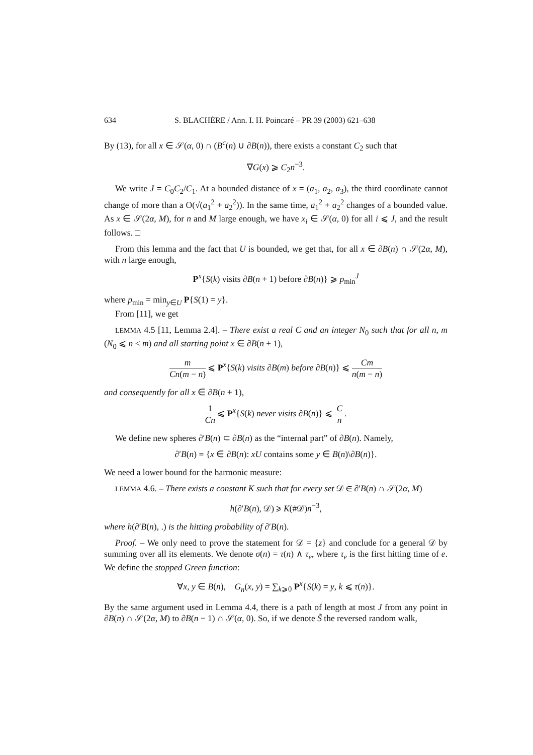634 S. BLACHÈRE / Ann. I. H. Poincaré – PR 39 (2003) 621–638
By (13), for all x ∈ 𝒮(α, 0) ∩ (B<sup>c</sup>(n) ∪ ∂B(n)), there exists a constant C<sub>2</sub> such that
∇G(x) ⩾ C<sub>2</sub>n<sup>−3</sup>.
We write J = C<sub>0</sub>C<sub>2</sub>/C<sub>1</sub>. At a bounded distance of x = (a<sub>1</sub>, a<sub>2</sub>, a<sub>3</sub>), the third coordinate cannot change of more than a O(√(a<sub>1</sub><sup>2</sup> + a<sub>2</sub><sup>2</sup>)). In the same time, a<sub>1</sub><sup>2</sup> + a<sub>2</sub><sup>2</sup> changes of a bounded value. As x ∈ 𝒮(2α, M), for n and M large enough, we have x<sub>i</sub> ∈ 𝒮(α, 0) for all i ⩽ J, and the result follows. □
From this lemma and the fact that U is bounded, we get that, for all x ∈ ∂B(n) ∩ 𝒮(2α, M), with n large enough,
P<sup>x</sup>{S(k) visits ∂B(n + 1) before ∂B(n)} ⩾ p<sub>min</sub><sup>J</sup>
where p<sub>min</sub> = min<sub>y∈U</sub> P{S(1) = y}.
From [11], we get
LEMMA 4.5 [11, Lemma 2.4]. – There exist a real C and an integer N<sub>0</sub> such that for all n, m (N<sub>0</sub> ⩽ n < m) and all starting point x ∈ ∂B(n + 1),
m Cn(m − n) ⩽ P<sup>x</sup>{S(k) visits ∂B(m) before ∂B(n)} ⩽ Cm n(m − n)
and consequently for all x ∈ ∂B(n + 1),
1 Cn ⩽ P<sup>x</sup>{S(k) never visits ∂B(n)} ⩽ C n.
We define new spheres ∂′B(n) ⊂ ∂B(n) as the “internal part” of ∂B(n). Namely,
∂′B(n) = {x ∈ ∂B(n): xU contains some y ∈ B(n)\∂B(n)}.
We need a lower bound for the harmonic measure:
LEMMA 4.6. – There exists a constant K such that for every set 𝒟 ∈ ∂′B(n) ∩ 𝒮(2α, M)
h(∂′B(n), 𝒟) ⩾ K(#𝒟)n<sup>−3</sup>,
where h(∂′B(n), .) is the hitting probability of ∂′B(n).
Proof. – We only need to prove the statement for 𝒟 = {z} and conclude for a general 𝒟 by summing over all its elements. We denote σ(n) = τ(n) ∧ τ<sub>e</sub>, where τ<sub>e</sub> is the first hitting time of e. We define the stopped Green function:
∀x, y ∈ B(n), G<sub>n</sub>(x, y) = ∑<sub>k⩾0</sub> P<sup>x</sup>{S(k) = y, k ⩽ τ(n)}.
By the same argument used in Lemma 4.4, there is a path of length at most J from any point in ∂B(n) ∩ 𝒮(2α, M) to ∂B(n − 1) ∩ 𝒮(α, 0). So, if we denote S̃ the reversed random walk,